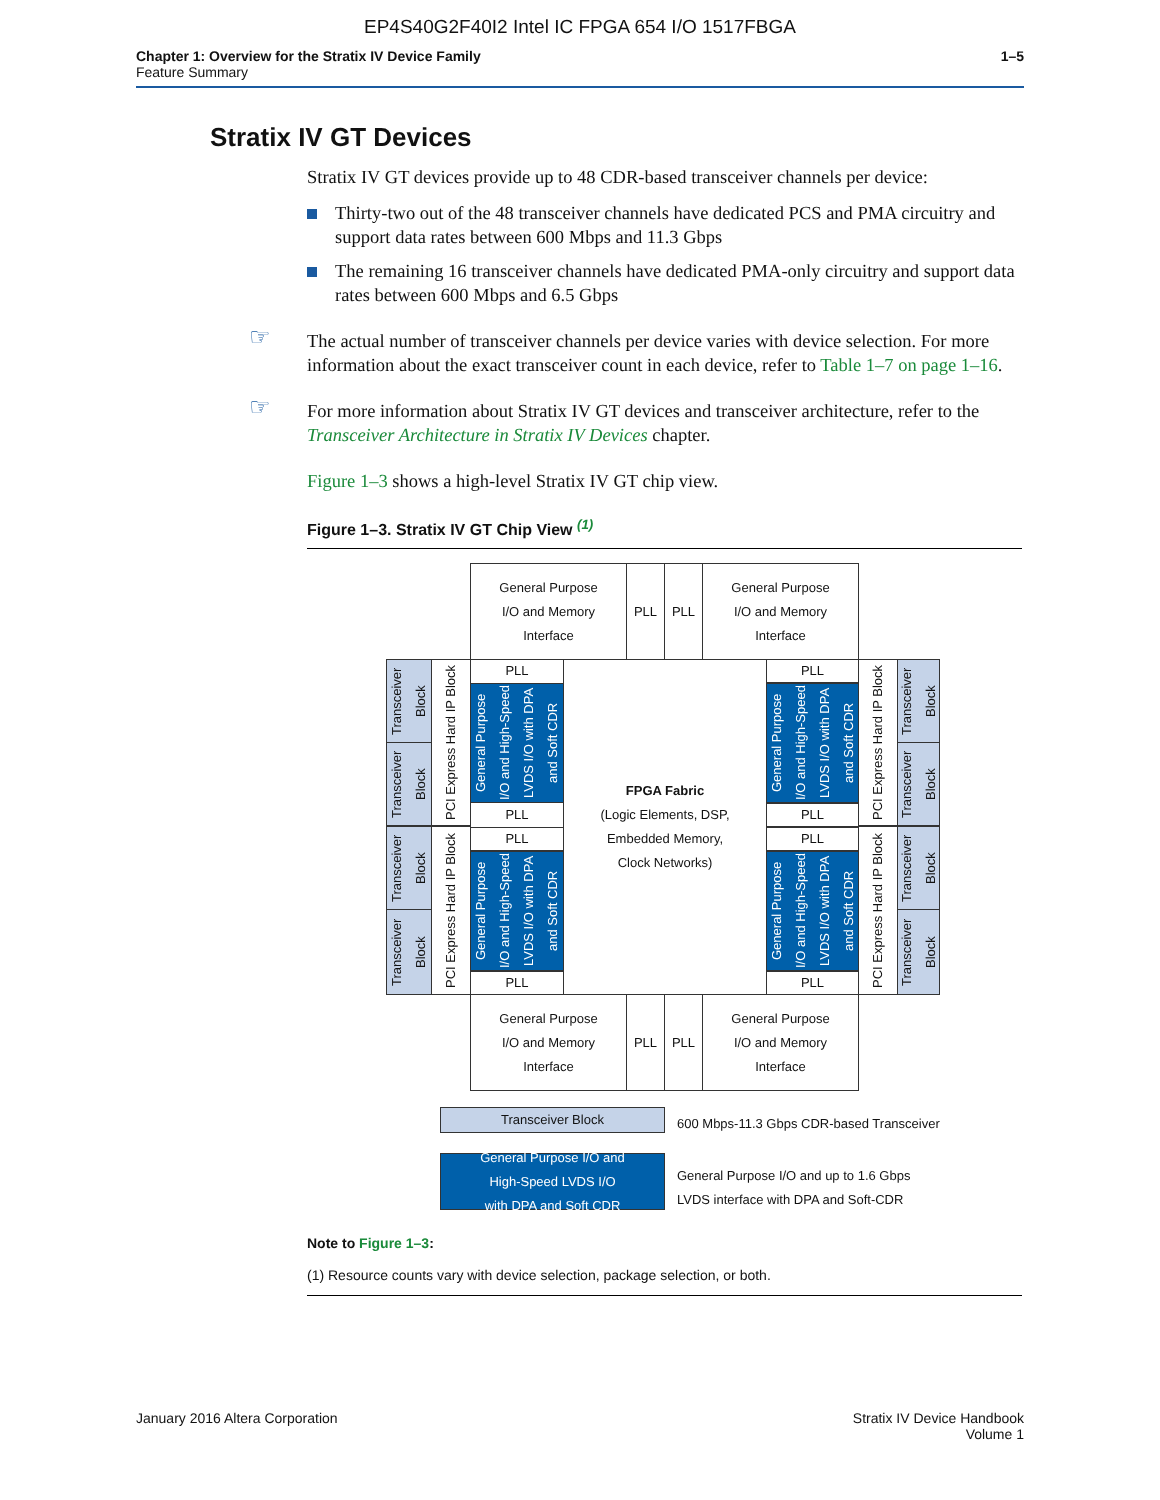EP4S40G2F40I2 Intel IC FPGA 654 I/O 1517FBGA
Chapter 1: Overview for the Stratix IV Device Family
Feature Summary
1–5
Stratix IV GT Devices
Stratix IV GT devices provide up to 48 CDR-based transceiver channels per device:
Thirty-two out of the 48 transceiver channels have dedicated PCS and PMA circuitry and support data rates between 600 Mbps and 11.3 Gbps
The remaining 16 transceiver channels have dedicated PMA-only circuitry and support data rates between 600 Mbps and 6.5 Gbps
☞ The actual number of transceiver channels per device varies with device selection. For more information about the exact transceiver count in each device, refer to Table 1–7 on page 1–16.
☞ For more information about Stratix IV GT devices and transceiver architecture, refer to the Transceiver Architecture in Stratix IV Devices chapter.
Figure 1–3 shows a high-level Stratix IV GT chip view.
Figure 1–3. Stratix IV GT Chip View <sup>(1)</sup>
General Purpose
I/O and Memory
Interface
PLL PLL
General Purpose
I/O and Memory
Interface
Transceiver Block
Transceiver Block
Transceiver Block
Transceiver Block
PCI Express Hard IP Block
PCI Express Hard IP Block
PLL
General Purpose I/O and High-Speed LVDS I/O with DPA and Soft CDR
PLL
PLL
General Purpose I/O and High-Speed LVDS I/O with DPA and Soft CDR
PLL
FPGA Fabric
(Logic Elements, DSP,
Embedded Memory,
Clock Networks)
PLL
General Purpose I/O and High-Speed LVDS I/O with DPA and Soft CDR
PLL
PLL
General Purpose I/O and High-Speed LVDS I/O with DPA and Soft CDR
PLL
PCI Express Hard IP Block
PCI Express Hard IP Block
Transceiver Block
Transceiver Block
Transceiver Block
Transceiver Block
General Purpose
I/O and Memory
Interface
PLL PLL
General Purpose
I/O and Memory
Interface
Transceiver Block
600 Mbps-11.3 Gbps CDR-based Transceiver
General Purpose I/O and
High-Speed LVDS I/O
with DPA and Soft CDR
General Purpose I/O and up to 1.6 Gbps
LVDS interface with DPA and Soft-CDR
Note to Figure 1–3:
(1) Resource counts vary with device selection, package selection, or both.
January 2016 Altera Corporation
Stratix IV Device Handbook
Volume 1